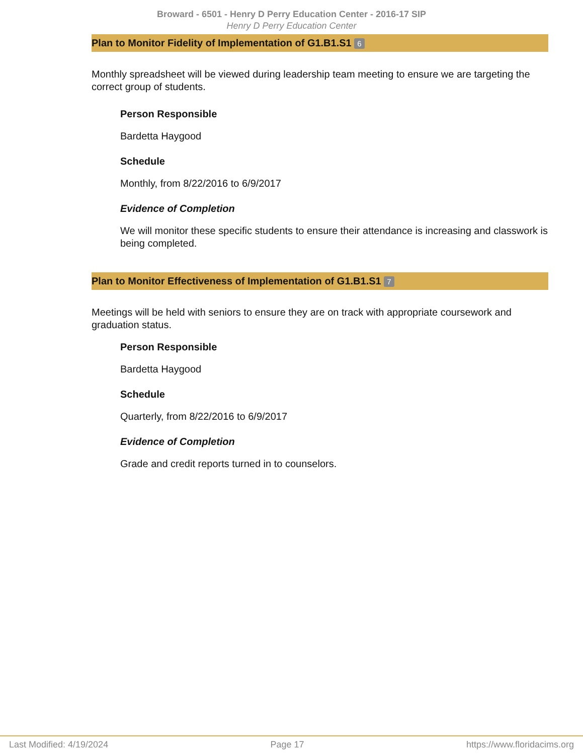Broward - 6501 - Henry D Perry Education Center - 2016-17 SIP
Henry D Perry Education Center
Plan to Monitor Fidelity of Implementation of G1.B1.S1 6
Monthly spreadsheet will be viewed during leadership team meeting to ensure we are targeting the correct group of students.
Person Responsible
Bardetta Haygood
Schedule
Monthly, from 8/22/2016 to 6/9/2017
Evidence of Completion
We will monitor these specific students to ensure their attendance is increasing and classwork is being completed.
Plan to Monitor Effectiveness of Implementation of G1.B1.S1 7
Meetings will be held with seniors to ensure they are on track with appropriate coursework and graduation status.
Person Responsible
Bardetta Haygood
Schedule
Quarterly, from 8/22/2016 to 6/9/2017
Evidence of Completion
Grade and credit reports turned in to counselors.
Last Modified: 4/19/2024 Page 17 https://www.floridacims.org